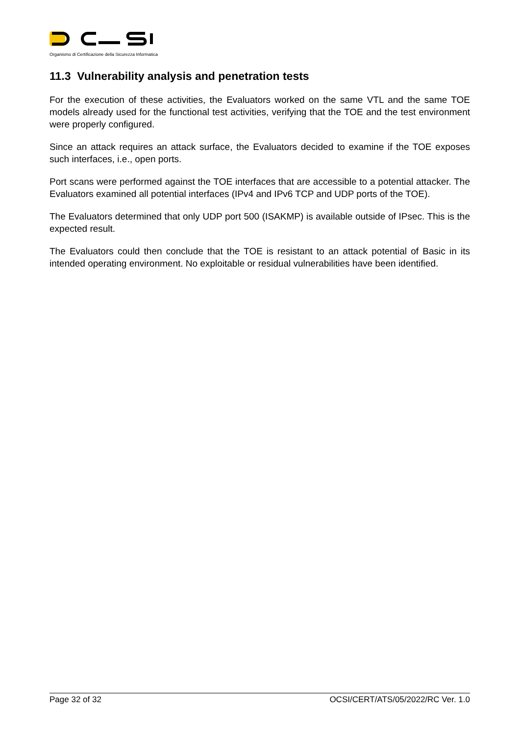Organismo di Certificazione della Sicurezza Informatica
11.3 Vulnerability analysis and penetration tests
For the execution of these activities, the Evaluators worked on the same VTL and the same TOE models already used for the functional test activities, verifying that the TOE and the test environment were properly configured.
Since an attack requires an attack surface, the Evaluators decided to examine if the TOE exposes such interfaces, i.e., open ports.
Port scans were performed against the TOE interfaces that are accessible to a potential attacker. The Evaluators examined all potential interfaces (IPv4 and IPv6 TCP and UDP ports of the TOE).
The Evaluators determined that only UDP port 500 (ISAKMP) is available outside of IPsec. This is the expected result.
The Evaluators could then conclude that the TOE is resistant to an attack potential of Basic in its intended operating environment. No exploitable or residual vulnerabilities have been identified.
Page 32 of 32 OCSI/CERT/ATS/05/2022/RC Ver. 1.0